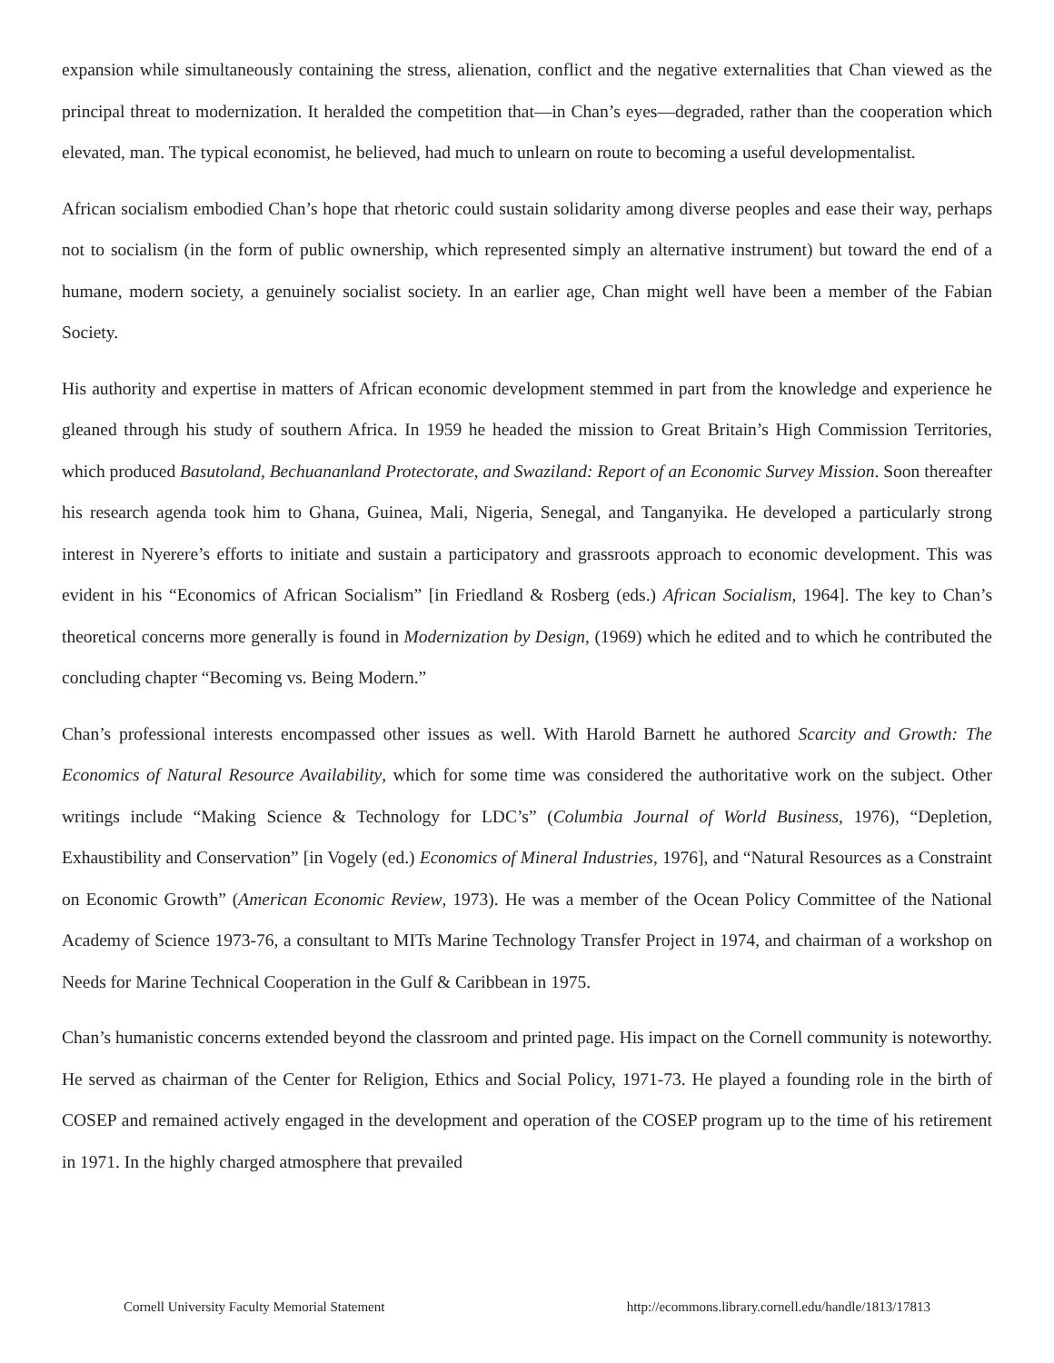expansion while simultaneously containing the stress, alienation, conflict and the negative externalities that Chan viewed as the principal threat to modernization. It heralded the competition that—in Chan’s eyes—degraded, rather than the cooperation which elevated, man. The typical economist, he believed, had much to unlearn on route to becoming a useful developmentalist.
African socialism embodied Chan’s hope that rhetoric could sustain solidarity among diverse peoples and ease their way, perhaps not to socialism (in the form of public ownership, which represented simply an alternative instrument) but toward the end of a humane, modern society, a genuinely socialist society. In an earlier age, Chan might well have been a member of the Fabian Society.
His authority and expertise in matters of African economic development stemmed in part from the knowledge and experience he gleaned through his study of southern Africa. In 1959 he headed the mission to Great Britain’s High Commission Territories, which produced Basutoland, Bechuananland Protectorate, and Swaziland: Report of an Economic Survey Mission. Soon thereafter his research agenda took him to Ghana, Guinea, Mali, Nigeria, Senegal, and Tanganyika. He developed a particularly strong interest in Nyerere’s efforts to initiate and sustain a participatory and grassroots approach to economic development. This was evident in his “Economics of African Socialism” [in Friedland & Rosberg (eds.) African Socialism, 1964]. The key to Chan’s theoretical concerns more generally is found in Modernization by Design, (1969) which he edited and to which he contributed the concluding chapter “Becoming vs. Being Modern.”
Chan’s professional interests encompassed other issues as well. With Harold Barnett he authored Scarcity and Growth: The Economics of Natural Resource Availability, which for some time was considered the authoritative work on the subject. Other writings include “Making Science & Technology for LDC’s” (Columbia Journal of World Business, 1976), “Depletion, Exhaustibility and Conservation” [in Vogely (ed.) Economics of Mineral Industries, 1976], and “Natural Resources as a Constraint on Economic Growth” (American Economic Review, 1973). He was a member of the Ocean Policy Committee of the National Academy of Science 1973-76, a consultant to MITs Marine Technology Transfer Project in 1974, and chairman of a workshop on Needs for Marine Technical Cooperation in the Gulf & Caribbean in 1975.
Chan’s humanistic concerns extended beyond the classroom and printed page. His impact on the Cornell community is noteworthy. He served as chairman of the Center for Religion, Ethics and Social Policy, 1971-73. He played a founding role in the birth of COSEP and remained actively engaged in the development and operation of the COSEP program up to the time of his retirement in 1971. In the highly charged atmosphere that prevailed
Cornell University Faculty Memorial Statement http://ecommons.library.cornell.edu/handle/1813/17813